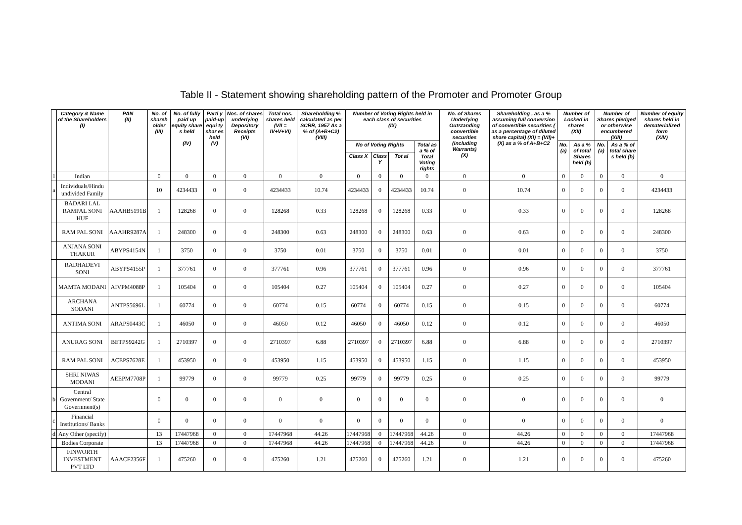Table II - Statement showing shareholding pattern of the Promoter and Promoter Group
| | Category & Name of the Shareholders (I) | PAN (II) | No. of shareh older (III) | No. of fully paid up equity share s held (IV) | Partl y paid-up equi ty shar es held (V) | Nos. of shares underlying Depository Receipts (VI) | Total nos. shares held (VII = IV+V+VI) | Shareholding % calculated as per SCRR, 1957 As a % of (A+B+C2) (VIII) | Number of Voting Rights held in each class of securities (IX) | | | | No. of Shares Underlying Outstanding convertible securities (including Warrants) (X) | Shareholding , as a % assuming full conversion of convertible securities ( as a percentage of diluted share capital) (XI) = (VII)+(X) as a % of A+B+C2 | Number of Locked in shares (XII) | | Number of Shares pledged or otherwise encumbered (XIII) | | Number of equity shares held in dematerialized form (XIV) |
| --- | --- | --- | --- | --- | --- | --- | --- | --- | --- | --- | --- | --- | --- | --- | --- | --- | --- | --- | --- |
| | | | | | | | | | No of Voting Rights | | | Total as a % of Total Voting rights | | | No. (a) | As a % of total Shares held (b) | No. (a) | As a % of total share s held (b) | |
| | | | | | | | | | Class X | Class Y | Tot al | | | | | | | | |
| 1 | Indian | | 0 | 0 | 0 | 0 | 0 | 0 | 0 | 0 | 0 | 0 | 0 | 0 | 0 | 0 | 0 | 0 | 0 |
| a | Individuals/Hindu undivided Family | | 10 | 4234433 | 0 | 0 | 4234433 | 10.74 | 4234433 | 0 | 4234433 | 10.74 | 0 | 10.74 | 0 | 0 | 0 | 0 | 4234433 |
| | BADARI LAL RAMPAL SONI HUF | AAAHB5191B | 1 | 128268 | 0 | 0 | 128268 | 0.33 | 128268 | 0 | 128268 | 0.33 | 0 | 0.33 | 0 | 0 | 0 | 0 | 128268 |
| | RAM PAL SONI | AAAHR9287A | 1 | 248300 | 0 | 0 | 248300 | 0.63 | 248300 | 0 | 248300 | 0.63 | 0 | 0.63 | 0 | 0 | 0 | 0 | 248300 |
| | ANJANA SONI THAKUR | ABYPS4154N | 1 | 3750 | 0 | 0 | 3750 | 0.01 | 3750 | 0 | 3750 | 0.01 | 0 | 0.01 | 0 | 0 | 0 | 0 | 3750 |
| | RADHADEVI SONI | ABYPS4155P | 1 | 377761 | 0 | 0 | 377761 | 0.96 | 377761 | 0 | 377761 | 0.96 | 0 | 0.96 | 0 | 0 | 0 | 0 | 377761 |
| | MAMTA MODANI | AIVPM4088P | 1 | 105404 | 0 | 0 | 105404 | 0.27 | 105404 | 0 | 105404 | 0.27 | 0 | 0.27 | 0 | 0 | 0 | 0 | 105404 |
| | ARCHANA SODANI | ANTPS5696L | 1 | 60774 | 0 | 0 | 60774 | 0.15 | 60774 | 0 | 60774 | 0.15 | 0 | 0.15 | 0 | 0 | 0 | 0 | 60774 |
| | ANTIMA SONI | ARAPS0443C | 1 | 46050 | 0 | 0 | 46050 | 0.12 | 46050 | 0 | 46050 | 0.12 | 0 | 0.12 | 0 | 0 | 0 | 0 | 46050 |
| | ANURAG SONI | BETPS9242G | 1 | 2710397 | 0 | 0 | 2710397 | 6.88 | 2710397 | 0 | 2710397 | 6.88 | 0 | 6.88 | 0 | 0 | 0 | 0 | 2710397 |
| | RAM PAL SONI | ACEPS7628E | 1 | 453950 | 0 | 0 | 453950 | 1.15 | 453950 | 0 | 453950 | 1.15 | 0 | 1.15 | 0 | 0 | 0 | 0 | 453950 |
| | SHRI NIWAS MODANI | AEEPM7708P | 1 | 99779 | 0 | 0 | 99779 | 0.25 | 99779 | 0 | 99779 | 0.25 | 0 | 0.25 | 0 | 0 | 0 | 0 | 99779 |
| b | Central Government/ State Government(s) | | 0 | 0 | 0 | 0 | 0 | 0 | 0 | 0 | 0 | 0 | 0 | 0 | 0 | 0 | 0 | 0 | 0 |
| c | Financial Institutions/ Banks | | 0 | 0 | 0 | 0 | 0 | 0 | 0 | 0 | 0 | 0 | 0 | 0 | 0 | 0 | 0 | 0 | 0 |
| d | Any Other (specify) | | 13 | 17447968 | 0 | 0 | 17447968 | 44.26 | 17447968 | 0 | 17447968 | 44.26 | 0 | 44.26 | 0 | 0 | 0 | 0 | 17447968 |
| | Bodies Corporate | | 13 | 17447968 | 0 | 0 | 17447968 | 44.26 | 17447968 | 0 | 17447968 | 44.26 | 0 | 44.26 | 0 | 0 | 0 | 0 | 17447968 |
| | FINWORTH INVESTMENT PVT LTD | AAACF2356F | 1 | 475260 | 0 | 0 | 475260 | 1.21 | 475260 | 0 | 475260 | 1.21 | 0 | 1.21 | 0 | 0 | 0 | 0 | 475260 |